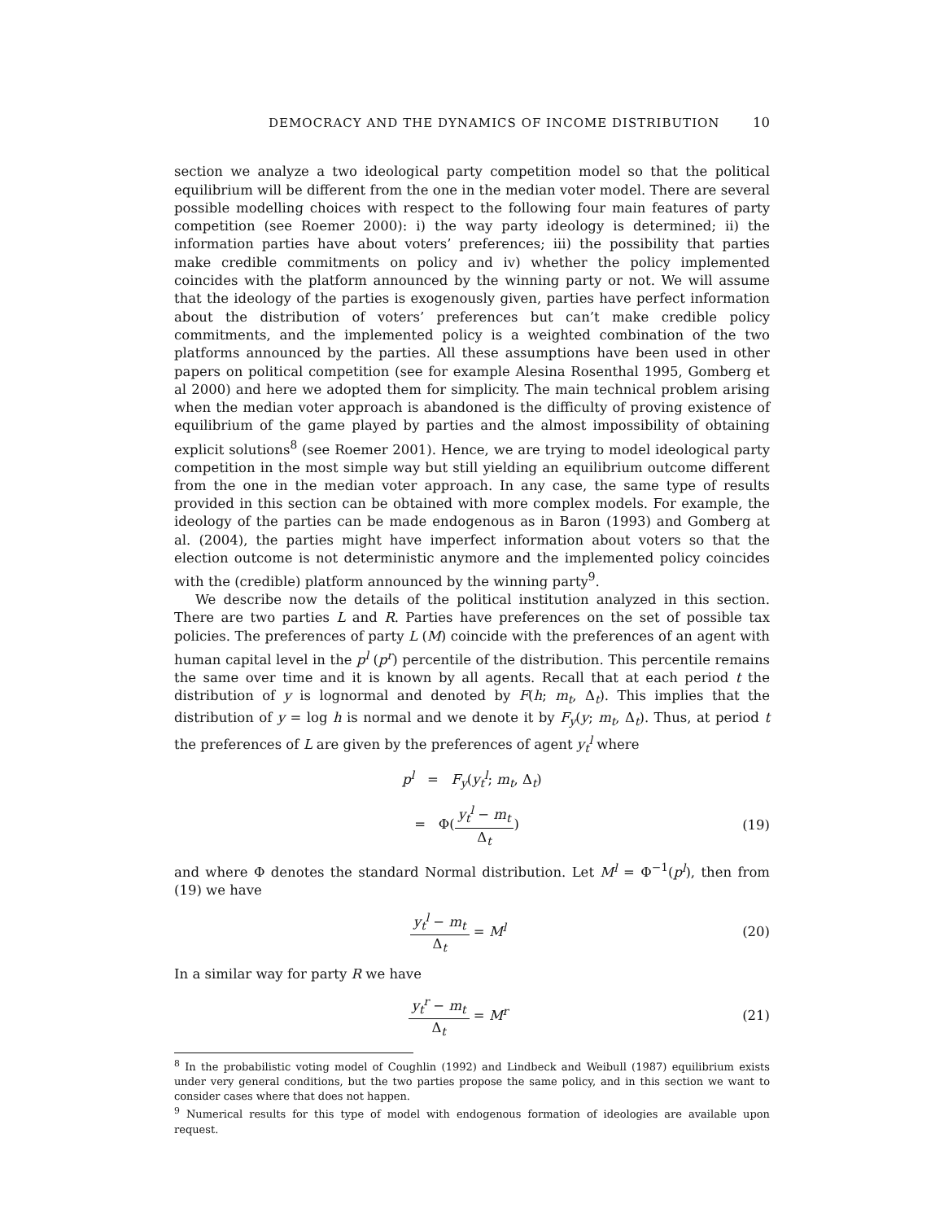DEMOCRACY AND THE DYNAMICS OF INCOME DISTRIBUTION 10
section we analyze a two ideological party competition model so that the political equilibrium will be different from the one in the median voter model. There are several possible modelling choices with respect to the following four main features of party competition (see Roemer 2000): i) the way party ideology is determined; ii) the information parties have about voters’ preferences; iii) the possibility that parties make credible commitments on policy and iv) whether the policy implemented coincides with the platform announced by the winning party or not. We will assume that the ideology of the parties is exogenously given, parties have perfect information about the distribution of voters’ preferences but can’t make credible policy commitments, and the implemented policy is a weighted combination of the two platforms announced by the parties. All these assumptions have been used in other papers on political competition (see for example Alesina Rosenthal 1995, Gomberg et al 2000) and here we adopted them for simplicity. The main technical problem arising when the median voter approach is abandoned is the difficulty of proving existence of equilibrium of the game played by parties and the almost impossibility of obtaining explicit solutions<sup>8</sup> (see Roemer 2001). Hence, we are trying to model ideological party competition in the most simple way but still yielding an equilibrium outcome different from the one in the median voter approach. In any case, the same type of results provided in this section can be obtained with more complex models. For example, the ideology of the parties can be made endogenous as in Baron (1993) and Gomberg at al. (2004), the parties might have imperfect information about voters so that the election outcome is not deterministic anymore and the implemented policy coincides with the (credible) platform announced by the winning party<sup>9</sup>.
We describe now the details of the political institution analyzed in this section. There are two parties L and R. Parties have preferences on the set of possible tax policies. The preferences of party L (M) coincide with the preferences of an agent with human capital level in the p<sup>l</sup> (p<sup>r</sup>) percentile of the distribution. This percentile remains the same over time and it is known by all agents. Recall that at each period t the distribution of y is lognormal and denoted by F(h; m<sub>t</sub>, Δ<sub>t</sub>). This implies that the distribution of y = log h is normal and we denote it by F<sub>y</sub>(y; m<sub>t</sub>, Δ<sub>t</sub>). Thus, at period t the preferences of L are given by the preferences of agent y<sub>t</sub><sup>l</sup> where
p<sup>l</sup> = F<sub>y</sub>(y<sub>t</sub><sup>l</sup>; m<sub>t</sub>, Δ<sub>t</sub>)
= Φ(y<sub>t</sub><sup>l</sup> − m<sub>t</sub> Δ<sub>t</sub>) (19)
and where Φ denotes the standard Normal distribution. Let M<sup>l</sup> = Φ<sup>−1</sup>(p<sup>l</sup>), then from (19) we have
y<sub>t</sub><sup>l</sup> − m<sub>t</sub> Δ<sub>t</sub> = M<sup>l</sup> (20)
In a similar way for party R we have
y<sub>t</sub><sup>r</sup> − m<sub>t</sub> Δ<sub>t</sub> = M<sup>r</sup> (21)
<sup>8</sup> In the probabilistic voting model of Coughlin (1992) and Lindbeck and Weibull (1987) equilibrium exists under very general conditions, but the two parties propose the same policy, and in this section we want to consider cases where that does not happen.
<sup>9</sup> Numerical results for this type of model with endogenous formation of ideologies are available upon request.